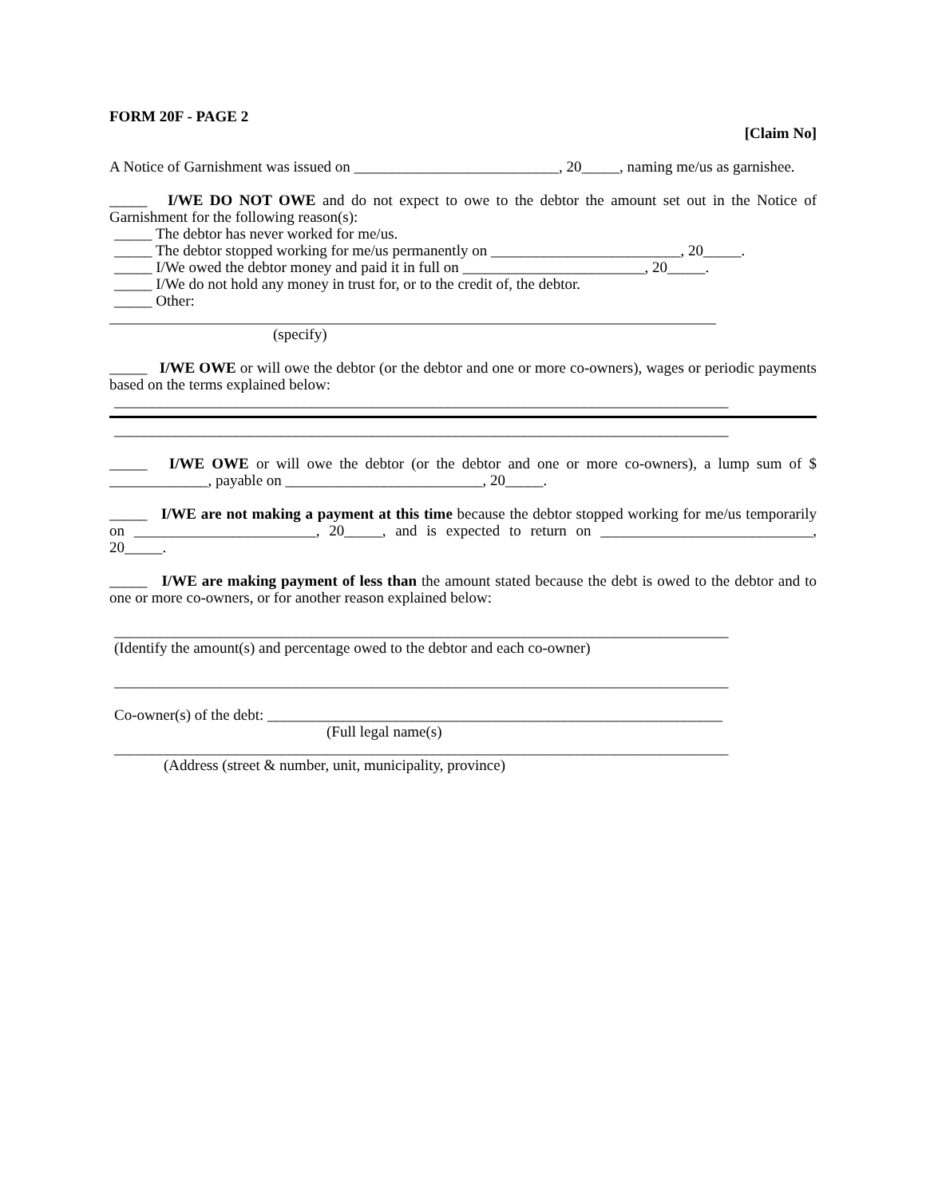FORM 20F - PAGE 2
[Claim No]
A Notice of Garnishment was issued on ___________________________, 20_____, naming me/us as garnishee.
_____ I/WE DO NOT OWE and do not expect to owe to the debtor the amount set out in the Notice of Garnishment for the following reason(s):
_____ The debtor has never worked for me/us.
_____ The debtor stopped working for me/us permanently on _________________________, 20_____.
_____ I/We owed the debtor money and paid it in full on ________________________, 20_____.
_____ I/We do not hold any money in trust for, or to the credit of, the debtor.
_____ Other:
________________________________________________________________________________
(specify)
_____ I/WE OWE or will owe the debtor (or the debtor and one or more co-owners), wages or periodic payments based on the terms explained below:
_________________________________________________________________________________
_________________________________________________________________________________
_____ I/WE OWE or will owe the debtor (or the debtor and one or more co-owners), a lump sum of $ _____________, payable on __________________________, 20_____.
_____ I/WE are not making a payment at this time because the debtor stopped working for me/us temporarily on ________________________, 20_____, and is expected to return on ____________________________, 20_____.
_____ I/WE are making payment of less than the amount stated because the debt is owed to the debtor and to one or more co-owners, or for another reason explained below:
_________________________________________________________________________________
(Identify the amount(s) and percentage owed to the debtor and each co-owner)
_________________________________________________________________________________
Co-owner(s) of the debt: ____________________________________________________________
(Full legal name(s)
_________________________________________________________________________________
(Address (street & number, unit, municipality, province)